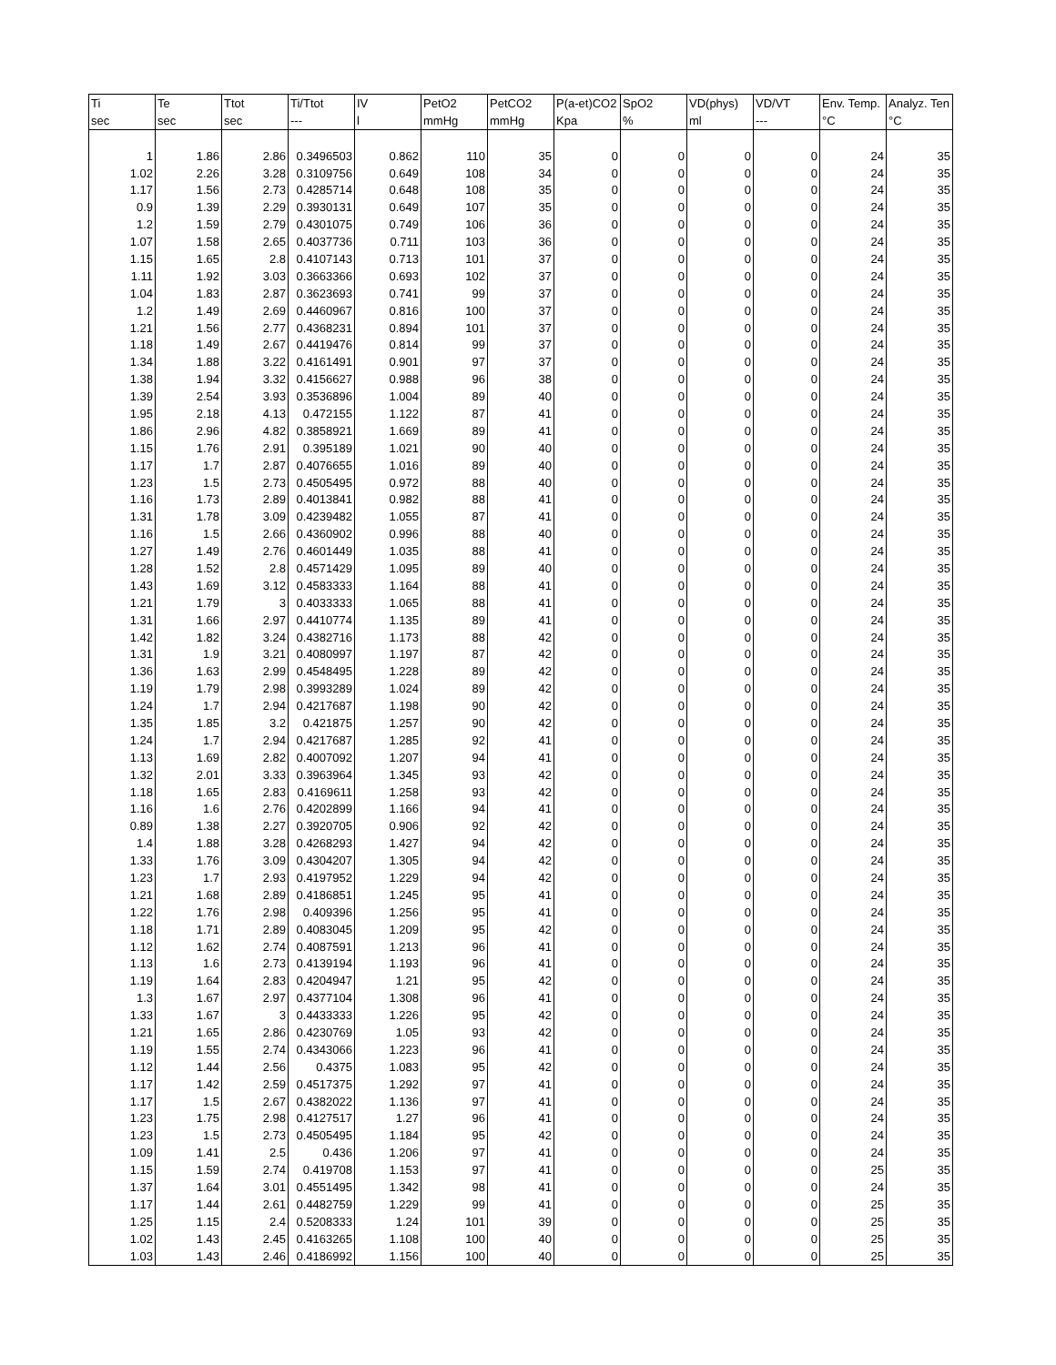| Ti | Te | Ttot | Ti/Ttot | IV | PetO2 | PetCO2 | P(a-et)CO2 | SpO2 | VD(phys) | VD/VT | Env. Temp. | Analyz. Ten |
| --- | --- | --- | --- | --- | --- | --- | --- | --- | --- | --- | --- | --- |
| sec | sec | sec | --- | l | mmHg | mmHg | Kpa | % | ml | --- | °C | °C |
| 1 | 1.86 | 2.86 | 0.3496503 | 0.862 | 110 | 35 | 0 | 0 | 0 | 0 | 24 | 35 |
| 1.02 | 2.26 | 3.28 | 0.3109756 | 0.649 | 108 | 34 | 0 | 0 | 0 | 0 | 24 | 35 |
| 1.17 | 1.56 | 2.73 | 0.4285714 | 0.648 | 108 | 35 | 0 | 0 | 0 | 0 | 24 | 35 |
| 0.9 | 1.39 | 2.29 | 0.3930131 | 0.649 | 107 | 35 | 0 | 0 | 0 | 0 | 24 | 35 |
| 1.2 | 1.59 | 2.79 | 0.4301075 | 0.749 | 106 | 36 | 0 | 0 | 0 | 0 | 24 | 35 |
| 1.07 | 1.58 | 2.65 | 0.4037736 | 0.711 | 103 | 36 | 0 | 0 | 0 | 0 | 24 | 35 |
| 1.15 | 1.65 | 2.8 | 0.4107143 | 0.713 | 101 | 37 | 0 | 0 | 0 | 0 | 24 | 35 |
| 1.11 | 1.92 | 3.03 | 0.3663366 | 0.693 | 102 | 37 | 0 | 0 | 0 | 0 | 24 | 35 |
| 1.04 | 1.83 | 2.87 | 0.3623693 | 0.741 | 99 | 37 | 0 | 0 | 0 | 0 | 24 | 35 |
| 1.2 | 1.49 | 2.69 | 0.4460967 | 0.816 | 100 | 37 | 0 | 0 | 0 | 0 | 24 | 35 |
| 1.21 | 1.56 | 2.77 | 0.4368231 | 0.894 | 101 | 37 | 0 | 0 | 0 | 0 | 24 | 35 |
| 1.18 | 1.49 | 2.67 | 0.4419476 | 0.814 | 99 | 37 | 0 | 0 | 0 | 0 | 24 | 35 |
| 1.34 | 1.88 | 3.22 | 0.4161491 | 0.901 | 97 | 37 | 0 | 0 | 0 | 0 | 24 | 35 |
| 1.38 | 1.94 | 3.32 | 0.4156627 | 0.988 | 96 | 38 | 0 | 0 | 0 | 0 | 24 | 35 |
| 1.39 | 2.54 | 3.93 | 0.3536896 | 1.004 | 89 | 40 | 0 | 0 | 0 | 0 | 24 | 35 |
| 1.95 | 2.18 | 4.13 | 0.472155 | 1.122 | 87 | 41 | 0 | 0 | 0 | 0 | 24 | 35 |
| 1.86 | 2.96 | 4.82 | 0.3858921 | 1.669 | 89 | 41 | 0 | 0 | 0 | 0 | 24 | 35 |
| 1.15 | 1.76 | 2.91 | 0.395189 | 1.021 | 90 | 40 | 0 | 0 | 0 | 0 | 24 | 35 |
| 1.17 | 1.7 | 2.87 | 0.4076655 | 1.016 | 89 | 40 | 0 | 0 | 0 | 0 | 24 | 35 |
| 1.23 | 1.5 | 2.73 | 0.4505495 | 0.972 | 88 | 40 | 0 | 0 | 0 | 0 | 24 | 35 |
| 1.16 | 1.73 | 2.89 | 0.4013841 | 0.982 | 88 | 41 | 0 | 0 | 0 | 0 | 24 | 35 |
| 1.31 | 1.78 | 3.09 | 0.4239482 | 1.055 | 87 | 41 | 0 | 0 | 0 | 0 | 24 | 35 |
| 1.16 | 1.5 | 2.66 | 0.4360902 | 0.996 | 88 | 40 | 0 | 0 | 0 | 0 | 24 | 35 |
| 1.27 | 1.49 | 2.76 | 0.4601449 | 1.035 | 88 | 41 | 0 | 0 | 0 | 0 | 24 | 35 |
| 1.28 | 1.52 | 2.8 | 0.4571429 | 1.095 | 89 | 40 | 0 | 0 | 0 | 0 | 24 | 35 |
| 1.43 | 1.69 | 3.12 | 0.4583333 | 1.164 | 88 | 41 | 0 | 0 | 0 | 0 | 24 | 35 |
| 1.21 | 1.79 | 3 | 0.4033333 | 1.065 | 88 | 41 | 0 | 0 | 0 | 0 | 24 | 35 |
| 1.31 | 1.66 | 2.97 | 0.4410774 | 1.135 | 89 | 41 | 0 | 0 | 0 | 0 | 24 | 35 |
| 1.42 | 1.82 | 3.24 | 0.4382716 | 1.173 | 88 | 42 | 0 | 0 | 0 | 0 | 24 | 35 |
| 1.31 | 1.9 | 3.21 | 0.4080997 | 1.197 | 87 | 42 | 0 | 0 | 0 | 0 | 24 | 35 |
| 1.36 | 1.63 | 2.99 | 0.4548495 | 1.228 | 89 | 42 | 0 | 0 | 0 | 0 | 24 | 35 |
| 1.19 | 1.79 | 2.98 | 0.3993289 | 1.024 | 89 | 42 | 0 | 0 | 0 | 0 | 24 | 35 |
| 1.24 | 1.7 | 2.94 | 0.4217687 | 1.198 | 90 | 42 | 0 | 0 | 0 | 0 | 24 | 35 |
| 1.35 | 1.85 | 3.2 | 0.421875 | 1.257 | 90 | 42 | 0 | 0 | 0 | 0 | 24 | 35 |
| 1.24 | 1.7 | 2.94 | 0.4217687 | 1.285 | 92 | 41 | 0 | 0 | 0 | 0 | 24 | 35 |
| 1.13 | 1.69 | 2.82 | 0.4007092 | 1.207 | 94 | 41 | 0 | 0 | 0 | 0 | 24 | 35 |
| 1.32 | 2.01 | 3.33 | 0.3963964 | 1.345 | 93 | 42 | 0 | 0 | 0 | 0 | 24 | 35 |
| 1.18 | 1.65 | 2.83 | 0.4169611 | 1.258 | 93 | 42 | 0 | 0 | 0 | 0 | 24 | 35 |
| 1.16 | 1.6 | 2.76 | 0.4202899 | 1.166 | 94 | 41 | 0 | 0 | 0 | 0 | 24 | 35 |
| 0.89 | 1.38 | 2.27 | 0.3920705 | 0.906 | 92 | 42 | 0 | 0 | 0 | 0 | 24 | 35 |
| 1.4 | 1.88 | 3.28 | 0.4268293 | 1.427 | 94 | 42 | 0 | 0 | 0 | 0 | 24 | 35 |
| 1.33 | 1.76 | 3.09 | 0.4304207 | 1.305 | 94 | 42 | 0 | 0 | 0 | 0 | 24 | 35 |
| 1.23 | 1.7 | 2.93 | 0.4197952 | 1.229 | 94 | 42 | 0 | 0 | 0 | 0 | 24 | 35 |
| 1.21 | 1.68 | 2.89 | 0.4186851 | 1.245 | 95 | 41 | 0 | 0 | 0 | 0 | 24 | 35 |
| 1.22 | 1.76 | 2.98 | 0.409396 | 1.256 | 95 | 41 | 0 | 0 | 0 | 0 | 24 | 35 |
| 1.18 | 1.71 | 2.89 | 0.4083045 | 1.209 | 95 | 42 | 0 | 0 | 0 | 0 | 24 | 35 |
| 1.12 | 1.62 | 2.74 | 0.4087591 | 1.213 | 96 | 41 | 0 | 0 | 0 | 0 | 24 | 35 |
| 1.13 | 1.6 | 2.73 | 0.4139194 | 1.193 | 96 | 41 | 0 | 0 | 0 | 0 | 24 | 35 |
| 1.19 | 1.64 | 2.83 | 0.4204947 | 1.21 | 95 | 42 | 0 | 0 | 0 | 0 | 24 | 35 |
| 1.3 | 1.67 | 2.97 | 0.4377104 | 1.308 | 96 | 41 | 0 | 0 | 0 | 0 | 24 | 35 |
| 1.33 | 1.67 | 3 | 0.4433333 | 1.226 | 95 | 42 | 0 | 0 | 0 | 0 | 24 | 35 |
| 1.21 | 1.65 | 2.86 | 0.4230769 | 1.05 | 93 | 42 | 0 | 0 | 0 | 0 | 24 | 35 |
| 1.19 | 1.55 | 2.74 | 0.4343066 | 1.223 | 96 | 41 | 0 | 0 | 0 | 0 | 24 | 35 |
| 1.12 | 1.44 | 2.56 | 0.4375 | 1.083 | 95 | 42 | 0 | 0 | 0 | 0 | 24 | 35 |
| 1.17 | 1.42 | 2.59 | 0.4517375 | 1.292 | 97 | 41 | 0 | 0 | 0 | 0 | 24 | 35 |
| 1.17 | 1.5 | 2.67 | 0.4382022 | 1.136 | 97 | 41 | 0 | 0 | 0 | 0 | 24 | 35 |
| 1.23 | 1.75 | 2.98 | 0.4127517 | 1.27 | 96 | 41 | 0 | 0 | 0 | 0 | 24 | 35 |
| 1.23 | 1.5 | 2.73 | 0.4505495 | 1.184 | 95 | 42 | 0 | 0 | 0 | 0 | 24 | 35 |
| 1.09 | 1.41 | 2.5 | 0.436 | 1.206 | 97 | 41 | 0 | 0 | 0 | 0 | 24 | 35 |
| 1.15 | 1.59 | 2.74 | 0.419708 | 1.153 | 97 | 41 | 0 | 0 | 0 | 0 | 25 | 35 |
| 1.37 | 1.64 | 3.01 | 0.4551495 | 1.342 | 98 | 41 | 0 | 0 | 0 | 0 | 24 | 35 |
| 1.17 | 1.44 | 2.61 | 0.4482759 | 1.229 | 99 | 41 | 0 | 0 | 0 | 0 | 25 | 35 |
| 1.25 | 1.15 | 2.4 | 0.5208333 | 1.24 | 101 | 39 | 0 | 0 | 0 | 0 | 25 | 35 |
| 1.02 | 1.43 | 2.45 | 0.4163265 | 1.108 | 100 | 40 | 0 | 0 | 0 | 0 | 25 | 35 |
| 1.03 | 1.43 | 2.46 | 0.4186992 | 1.156 | 100 | 40 | 0 | 0 | 0 | 0 | 25 | 35 |